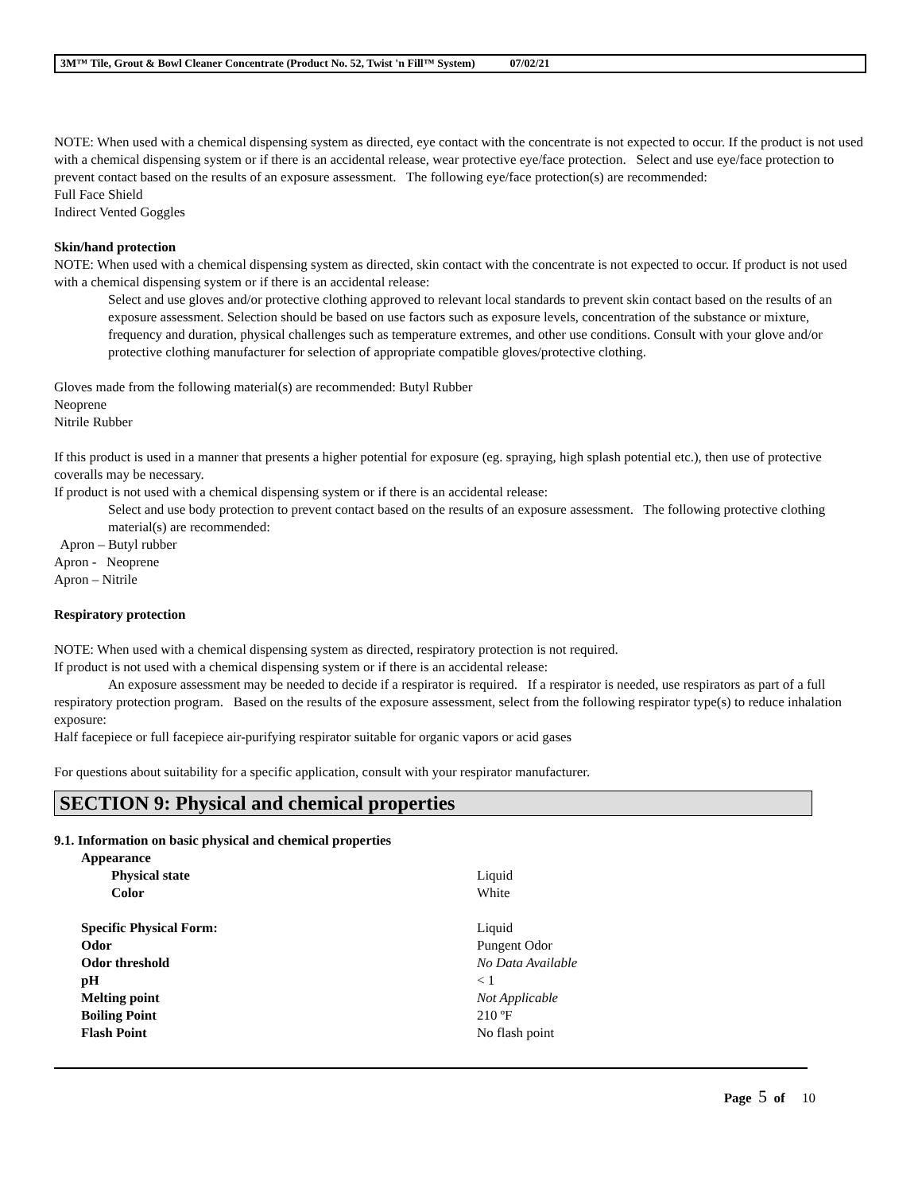3M™ Tile, Grout & Bowl Cleaner Concentrate (Product No. 52, Twist 'n Fill™ System) 07/02/21
NOTE: When used with a chemical dispensing system as directed, eye contact with the concentrate is not expected to occur. If the product is not used with a chemical dispensing system or if there is an accidental release, wear protective eye/face protection. Select and use eye/face protection to prevent contact based on the results of an exposure assessment. The following eye/face protection(s) are recommended:
Full Face Shield
Indirect Vented Goggles
Skin/hand protection
NOTE: When used with a chemical dispensing system as directed, skin contact with the concentrate is not expected to occur. If product is not used with a chemical dispensing system or if there is an accidental release:
Select and use gloves and/or protective clothing approved to relevant local standards to prevent skin contact based on the results of an exposure assessment. Selection should be based on use factors such as exposure levels, concentration of the substance or mixture, frequency and duration, physical challenges such as temperature extremes, and other use conditions. Consult with your glove and/or protective clothing manufacturer for selection of appropriate compatible gloves/protective clothing.
Gloves made from the following material(s) are recommended: Butyl Rubber
Neoprene
Nitrile Rubber
If this product is used in a manner that presents a higher potential for exposure (eg. spraying, high splash potential etc.), then use of protective coveralls may be necessary.
If product is not used with a chemical dispensing system or if there is an accidental release:
Select and use body protection to prevent contact based on the results of an exposure assessment. The following protective clothing material(s) are recommended:
Apron – Butyl rubber
Apron - Neoprene
Apron – Nitrile
Respiratory protection
NOTE: When used with a chemical dispensing system as directed, respiratory protection is not required.
If product is not used with a chemical dispensing system or if there is an accidental release:
An exposure assessment may be needed to decide if a respirator is required. If a respirator is needed, use respirators as part of a full respiratory protection program. Based on the results of the exposure assessment, select from the following respirator type(s) to reduce inhalation exposure:
Half facepiece or full facepiece air-purifying respirator suitable for organic vapors or acid gases
For questions about suitability for a specific application, consult with your respirator manufacturer.
SECTION 9: Physical and chemical properties
9.1. Information on basic physical and chemical properties
| Appearance | |
| Physical state | Liquid |
| Color | White |
| Specific Physical Form: | Liquid |
| Odor | Pungent Odor |
| Odor threshold | No Data Available |
| pH | < 1 |
| Melting point | Not Applicable |
| Boiling Point | 210 ºF |
| Flash Point | No flash point |
Page 5 of 10